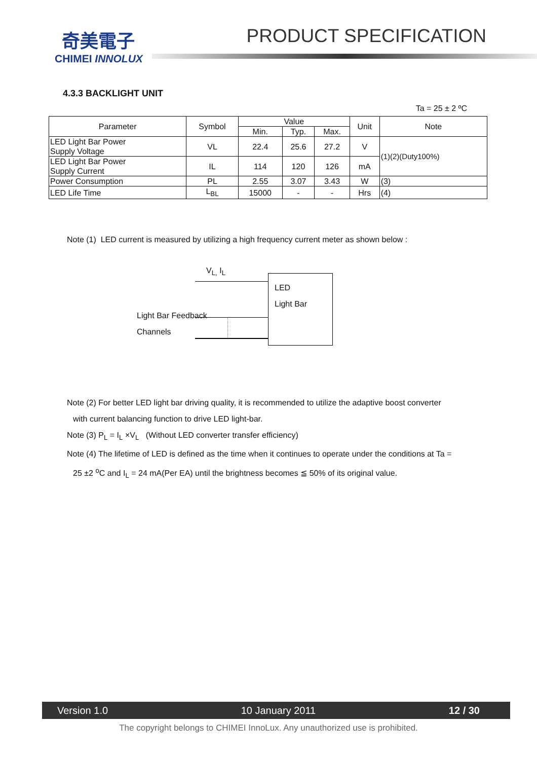奇美電子
CHIMEI INNOLUX
PRODUCT SPECIFICATION
4.3.3 BACKLIGHT UNIT
Ta = 25 ± 2 ºC
| Parameter | Symbol | Value | | | Unit | Note |
| --- | --- | --- | --- | --- | --- | --- |
| | | Min. | Typ. | Max. | | |
| LED Light Bar Power Supply Voltage | VL | 22.4 | 25.6 | 27.2 | V | (1)(2)(Duty100%) |
| LED Light Bar Power Supply Current | IL | 114 | 120 | 126 | mA | |
| Power Consumption | PL | 2.55 | 3.07 | 3.43 | W | (3) |
| LED Life Time | L<sub>BL</sub> | 15000 | - | - | Hrs | (4) |
Note (1) LED current is measured by utilizing a high frequency current meter as shown below :
V<sub>L,</sub> I<sub>L</sub>
LED
Light Bar
Light Bar Feedback
Channels
Note (2) For better LED light bar driving quality, it is recommended to utilize the adaptive boost converter
with current balancing function to drive LED light-bar.
Note (3) P<sub>L</sub> = I<sub>L</sub> ×V<sub>L</sub> (Without LED converter transfer efficiency)
Note (4) The lifetime of LED is defined as the time when it continues to operate under the conditions at Ta =
25 ±2 <sup>o</sup>C and I<sub>L</sub> = 24 mA(Per EA) until the brightness becomes ≦ 50% of its original value.
Version 1.0 10 January 2011 12 / 30
The copyright belongs to CHIMEI InnoLux. Any unauthorized use is prohibited.